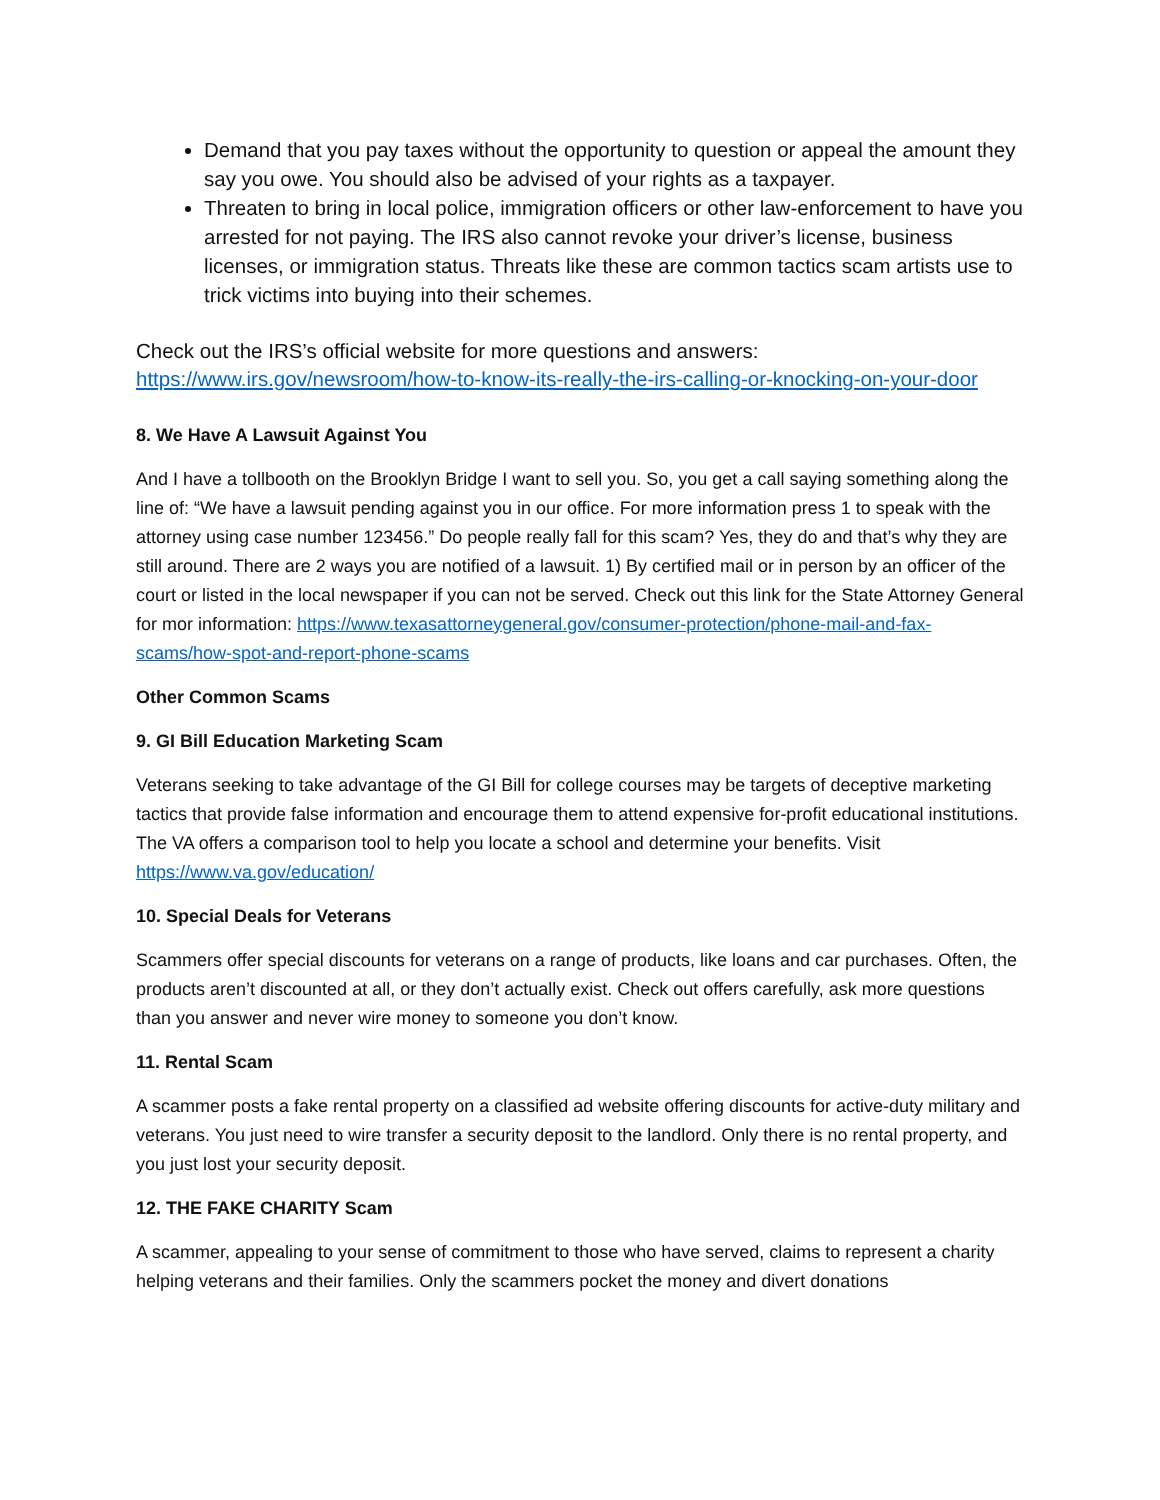Demand that you pay taxes without the opportunity to question or appeal the amount they say you owe. You should also be advised of your rights as a taxpayer.
Threaten to bring in local police, immigration officers or other law-enforcement to have you arrested for not paying. The IRS also cannot revoke your driver’s license, business licenses, or immigration status. Threats like these are common tactics scam artists use to trick victims into buying into their schemes.
Check out the IRS’s official website for more questions and answers: https://www.irs.gov/newsroom/how-to-know-its-really-the-irs-calling-or-knocking-on-your-door
8. We Have A Lawsuit Against You
And I have a tollbooth on the Brooklyn Bridge I want to sell you. So, you get a call saying something along the line of: “We have a lawsuit pending against you in our office. For more information press 1 to speak with the attorney using case number 123456.” Do people really fall for this scam? Yes, they do and that’s why they are still around. There are 2 ways you are notified of a lawsuit. 1) By certified mail or in person by an officer of the court or listed in the local newspaper if you can not be served. Check out this link for the State Attorney General for mor information: https://www.texasattorneygeneral.gov/consumer-protection/phone-mail-and-fax-scams/how-spot-and-report-phone-scams
Other Common Scams
9. GI Bill Education Marketing Scam
Veterans seeking to take advantage of the GI Bill for college courses may be targets of deceptive marketing tactics that provide false information and encourage them to attend expensive for-profit educational institutions. The VA offers a comparison tool to help you locate a school and determine your benefits. Visit https://www.va.gov/education/
10. Special Deals for Veterans
Scammers offer special discounts for veterans on a range of products, like loans and car purchases. Often, the products aren’t discounted at all, or they don’t actually exist. Check out offers carefully, ask more questions than you answer and never wire money to someone you don’t know.
11. Rental Scam
A scammer posts a fake rental property on a classified ad website offering discounts for active-duty military and veterans. You just need to wire transfer a security deposit to the landlord. Only there is no rental property, and you just lost your security deposit.
12. THE FAKE CHARITY Scam
A scammer, appealing to your sense of commitment to those who have served, claims to represent a charity helping veterans and their families. Only the scammers pocket the money and divert donations